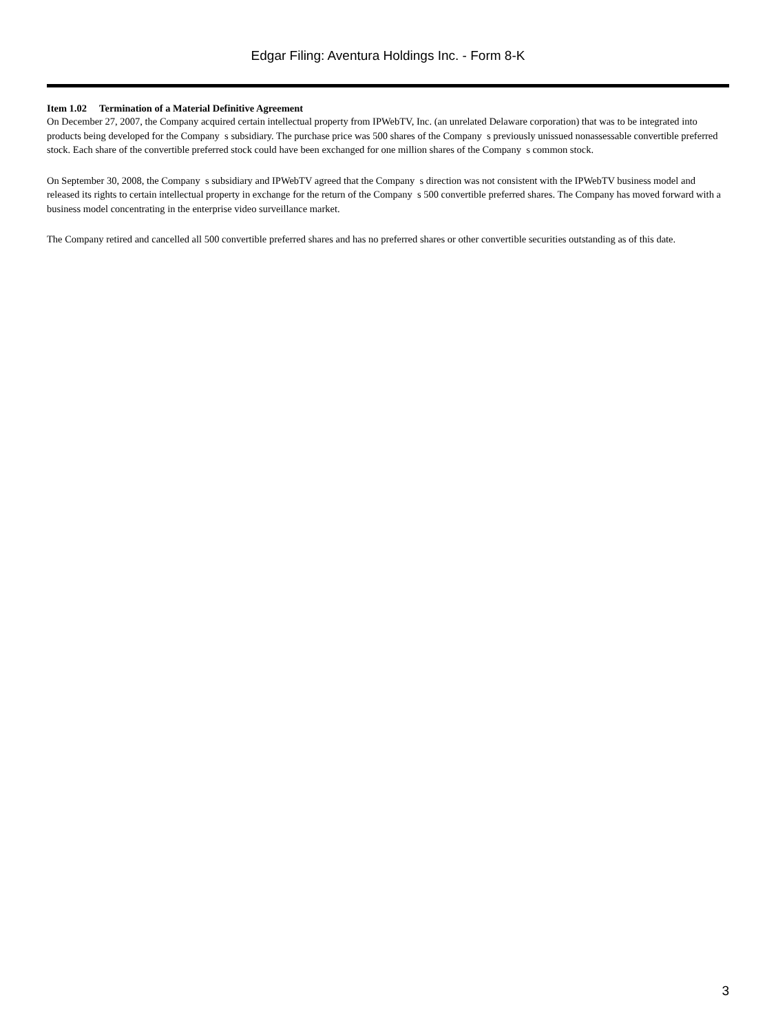Edgar Filing: Aventura Holdings Inc. - Form 8-K
Item 1.02 Termination of a Material Definitive Agreement
On December 27, 2007, the Company acquired certain intellectual property from IPWebTV, Inc. (an unrelated Delaware corporation) that was to be integrated into products being developed for the Company s subsidiary. The purchase price was 500 shares of the Company s previously unissued nonassessable convertible preferred stock. Each share of the convertible preferred stock could have been exchanged for one million shares of the Company s common stock.
On September 30, 2008, the Company s subsidiary and IPWebTV agreed that the Company s direction was not consistent with the IPWebTV business model and released its rights to certain intellectual property in exchange for the return of the Company s 500 convertible preferred shares. The Company has moved forward with a business model concentrating in the enterprise video surveillance market.
The Company retired and cancelled all 500 convertible preferred shares and has no preferred shares or other convertible securities outstanding as of this date.
3